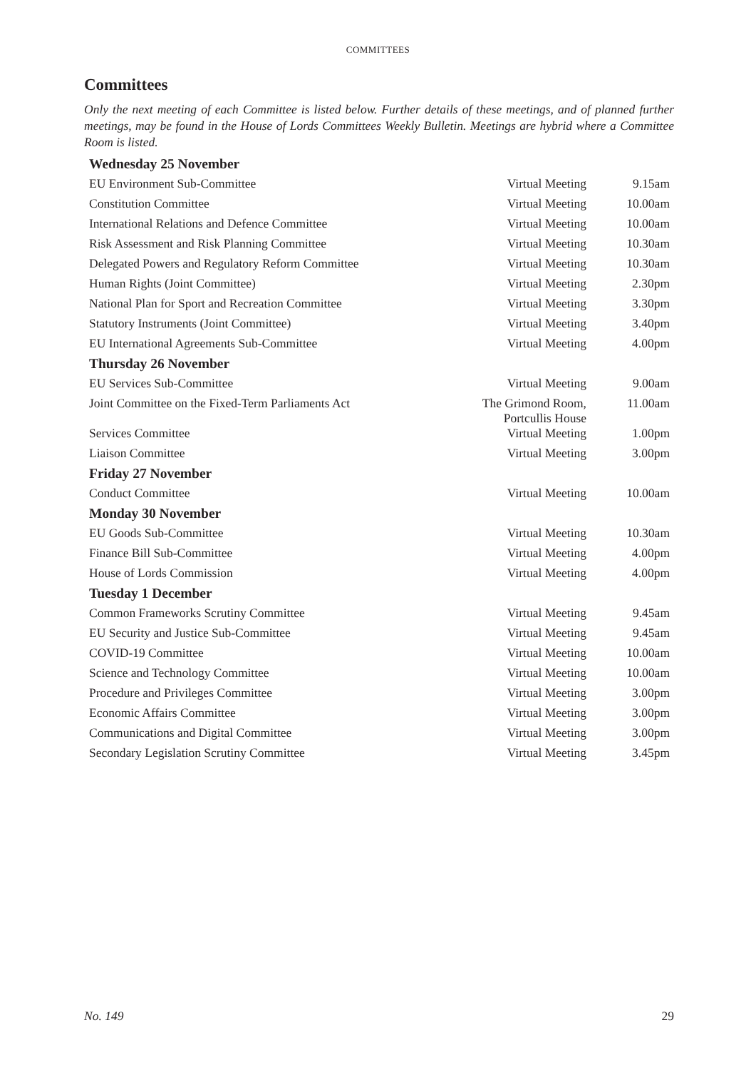COMMITTEES
Committees
Only the next meeting of each Committee is listed below. Further details of these meetings, and of planned further meetings, may be found in the House of Lords Committees Weekly Bulletin. Meetings are hybrid where a Committee Room is listed.
| Wednesday 25 November | | |
| EU Environment Sub-Committee | Virtual Meeting | 9.15am |
| Constitution Committee | Virtual Meeting | 10.00am |
| International Relations and Defence Committee | Virtual Meeting | 10.00am |
| Risk Assessment and Risk Planning Committee | Virtual Meeting | 10.30am |
| Delegated Powers and Regulatory Reform Committee | Virtual Meeting | 10.30am |
| Human Rights (Joint Committee) | Virtual Meeting | 2.30pm |
| National Plan for Sport and Recreation Committee | Virtual Meeting | 3.30pm |
| Statutory Instruments (Joint Committee) | Virtual Meeting | 3.40pm |
| EU International Agreements Sub-Committee | Virtual Meeting | 4.00pm |
| Thursday 26 November | | |
| EU Services Sub-Committee | Virtual Meeting | 9.00am |
| Joint Committee on the Fixed-Term Parliaments Act | The Grimond Room, Portcullis House | 11.00am |
| Services Committee | Virtual Meeting | 1.00pm |
| Liaison Committee | Virtual Meeting | 3.00pm |
| Friday 27 November | | |
| Conduct Committee | Virtual Meeting | 10.00am |
| Monday 30 November | | |
| EU Goods Sub-Committee | Virtual Meeting | 10.30am |
| Finance Bill Sub-Committee | Virtual Meeting | 4.00pm |
| House of Lords Commission | Virtual Meeting | 4.00pm |
| Tuesday 1 December | | |
| Common Frameworks Scrutiny Committee | Virtual Meeting | 9.45am |
| EU Security and Justice Sub-Committee | Virtual Meeting | 9.45am |
| COVID-19 Committee | Virtual Meeting | 10.00am |
| Science and Technology Committee | Virtual Meeting | 10.00am |
| Procedure and Privileges Committee | Virtual Meeting | 3.00pm |
| Economic Affairs Committee | Virtual Meeting | 3.00pm |
| Communications and Digital Committee | Virtual Meeting | 3.00pm |
| Secondary Legislation Scrutiny Committee | Virtual Meeting | 3.45pm |
No. 149 29